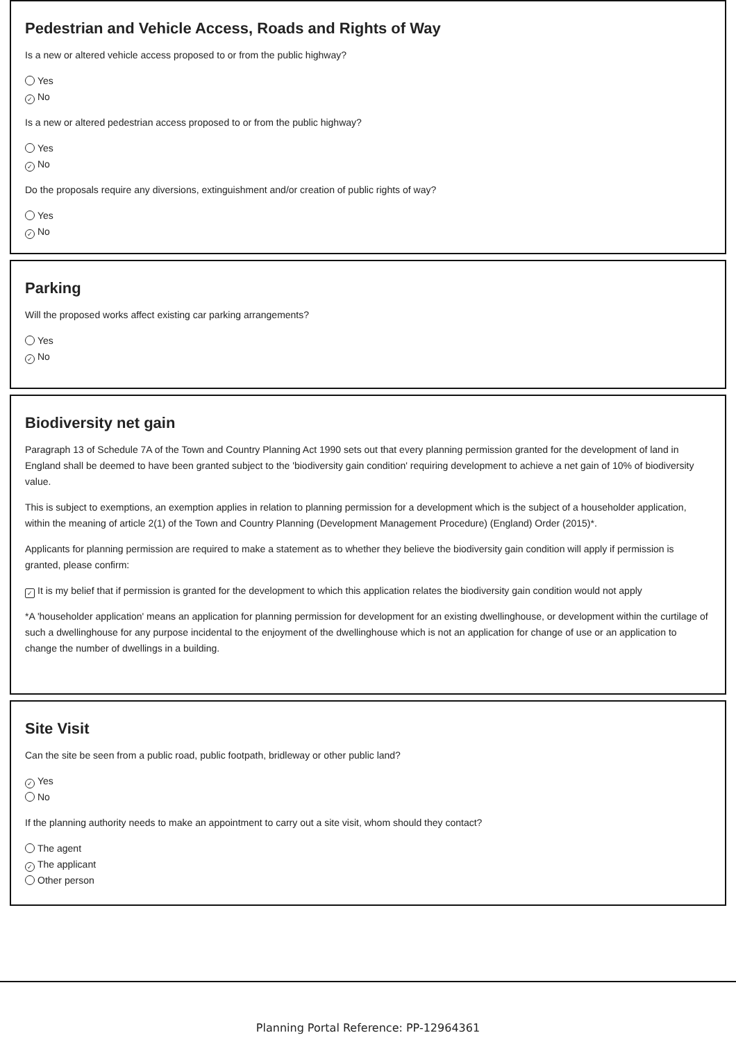Pedestrian and Vehicle Access, Roads and Rights of Way
Is a new or altered vehicle access proposed to or from the public highway?
Yes
✓ No
Is a new or altered pedestrian access proposed to or from the public highway?
Yes
✓ No
Do the proposals require any diversions, extinguishment and/or creation of public rights of way?
Yes
✓ No
Parking
Will the proposed works affect existing car parking arrangements?
Yes
✓ No
Biodiversity net gain
Paragraph 13 of Schedule 7A of the Town and Country Planning Act 1990 sets out that every planning permission granted for the development of land in England shall be deemed to have been granted subject to the 'biodiversity gain condition' requiring development to achieve a net gain of 10% of biodiversity value.
This is subject to exemptions, an exemption applies in relation to planning permission for a development which is the subject of a householder application, within the meaning of article 2(1) of the Town and Country Planning (Development Management Procedure) (England) Order (2015)*.
Applicants for planning permission are required to make a statement as to whether they believe the biodiversity gain condition will apply if permission is granted, please confirm:
✓ It is my belief that if permission is granted for the development to which this application relates the biodiversity gain condition would not apply
*A 'householder application' means an application for planning permission for development for an existing dwellinghouse, or development within the curtilage of such a dwellinghouse for any purpose incidental to the enjoyment of the dwellinghouse which is not an application for change of use or an application to change the number of dwellings in a building.
Site Visit
Can the site be seen from a public road, public footpath, bridleway or other public land?
✓ Yes
No
If the planning authority needs to make an appointment to carry out a site visit, whom should they contact?
The agent
✓ The applicant
Other person
Planning Portal Reference: PP-12964361